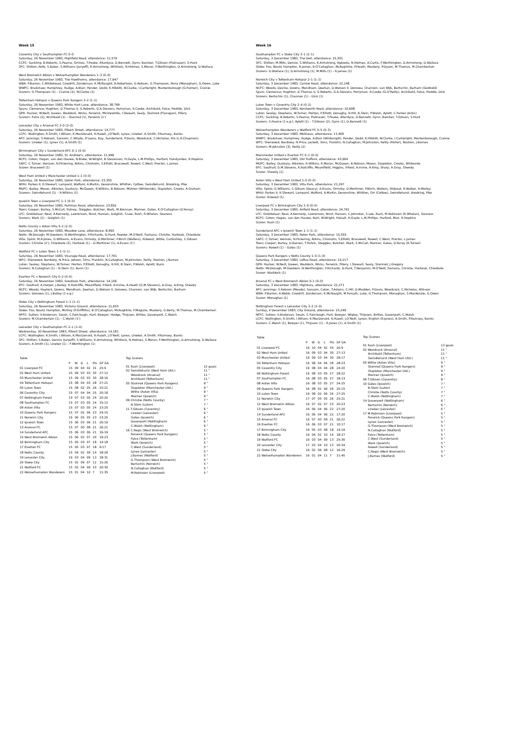Week 15
Coventry City v Southampton FC 0–0
Saturday, 26 November 1983, Highfield Road, attendance: 11,579
CCFC: Suckling; B.Roberts, S.Pearce, Grimes, T.Peake, Allardyce, D.Bennett, Gynn, Bamber, T.Gibson (Platnauer), S.Hunt
SFC: Shilton; Rofe, S.Baker, S.Williams (Juryeff), K.Armstrong, Whitlock, N.Holmes, S.Moran, F.Worthington, D.Armstrong, D.Wallace
West Bromwich Albion v Wolverhampton Wanderers 1–3 (0–0)
Saturday, 26 November 1983, The Hawthorns, attendance: 17,947
WBA: P.Barron; C.Whitehead, Cowdrill, Zondervan, K.McNaught, A.Robertson, G.Robson, G.Thompson, Perry (Monaghan), G.Owen, Luke
WWFC: Bradshaw; Humphrey, Rudge, A.Blair, Pender, Dodd, K.Hibbitt, W.Clarke, I.Cartwright, Mardenborough (G.Palmer), Crainie
Scorers: G.Thompson (1) – Crainie (2), W.Clarke (1)
Tottenham Hotspur v Queens Park Rangers 3–2 (1–1)
Saturday, 26 November 1983, White Hart Lane, attendance: 38,789
Spurs: Clemence; Hughton, D.Thomas II, G.Roberts, G.A.Stevens, Perryman, R.Cooke, Archibald, Falco, Hoddle, Dick
QPR: Hucker; W.Neill, Dawes, Waddock, Wicks, Fenwick, Micklewhite, I.Stewart, Sealy, Stainrod (Flanagan), Fillery
Scorers: Falco (2), Archibald (1) – Stainrod (1), Fenwick (1')
Leicester City v Arsenal FC 3–0 (2–0)
Saturday, 26 November 1983, Filbert Street, attendance: 14,777
LCFC: Wallington; R.Smith, I.Wilson, K.MacDonald, R.Hazell, J.O'Neill, Lynex, Lineker, A.Smith, P.Ramsey, Banks
AFC: Jennings; S.Robson, Sansom, C.Whyte, O'Leary, Kay, Sunderland, P.Davis, Woodcock, C.Nicholas, Rix (L.R.Chapman)
Scorers: Lineker (1), Lynex (1), A.Smith (1)
Birmingham City v Sunderland AFC 0–1 (0–0)
Saturday, 26 November 1983, St. Andrew's, attendance: 11,948
BCFC: Coton; Hagan, van den Hauwe, N.Blake, W.Wright, B.Stevenson, H.Gayle, L.M.Phillips, Harford, Handysides, R.Hopkins
SAFC: C.Turner; Venison, N.Pickering, Atkins, Chisholm, S.Elliott, Bracewell, Rowell, C.West, Proctor, L.James
Scorer: Bracewell (1)
West Ham United v Manchester United 1–1 (0–0)
Saturday, 26 November 1983, Upton Park, attendance: 23,355
WHU: Parkes II; R.Stewart, Lampard, Walford, A.Martin, Devonshire, Whitton, Cottee, Swindlehurst, Brooking, Pike
MUFC: Bailey; Moses, Albiston, Duxbury, McQueen, R.Wilkins, B.Robson, Mühren (Whiteside), Stapleton, Crooks, A.Graham
Scorers: Swindlehurst (1) – R.Wilkins (1)
Ipswich Town v Liverpool FC 1–1 (0–0)
Saturday, 26 November 1983, Portman Road, attendance: 23,826
Town: Cooper; Burley, S.McCall, Putney, Steggles, Butcher, Wark, M.Brennan, Mariner, Gates, K.O'Callaghan (D'Avray)
LFC: Grobbelaar; Neal, A.Kennedy, Lawrenson, Nicol, Hansen, Dalglish, S.Lee, Rush, R.Whelan, Souness
Scorers: Wark (1) – Dalglish (1)
Notts County v Aston Villa 5–2 (2–0)
Saturday, 26 November 1983, Meadow Lane, attendance: 8,960
Notts: McDonagh; M.Goodwin, N.Worthington, P.Richards, D.Hunt, Roeder, M.O'Neill, Fashanu, Christie, Harkouk, Chiedozie
Villa: Spink; M.A.Jones, G.Williams, A.Evans, Ormsby, D.Mortimer, P.Birch (Walters), Rideout, Withe, Curbishley, C.Gibson
Scorers: Christie (2'), Chiedozie (2), Harkouk (1) – D.Mortimer (1), A.Evans (1')
Watford FC v Luton Town 1–2 (1–1)
Saturday, 26 November 1983, Vicarage Road, attendance: 17,791
WFC: Sherwood; Bardsley, N.Price, Jobson, Sims, Franklin, N.Callaghan, M.Johnston, Reilly, Rostron, J.Barnes
Luton: Sealey; Stephens, W.Turner, Horton, P.Elliott, Donaghy, R.Hill, B.Stein, P.Walsh, Aylott, Bunn
Scorers: N.Callaghan (1) – B.Stein (1), Bunn (1)
Everton FC v Norwich City 0–2 (0–0)
Saturday, 26 November 1983, Goodison Park, attendance: 14,106
EFC: Southall; A.Harper, J.Bailey, K.Ratcliffe, Mountfield, P.Reid, A.Irvine, A.Heath (G.M.Stevens), A.Gray, A.King, Sheedy
NCFC: Woods; Haylock, Downs, Mendham, Deehan, D.Watson II, Donowa, Channon, van Wijk, Bertschin, Barham
Scorers: Donowa (1), J.Bailey (1 o.g.)
Stoke City v Nottingham Forest 1–1 (1–1)
Saturday, 26 November 1983, Victoria Ground, attendance: 11,655
Stoke: Fox; Bould, Hampton, McIlroy (P.Griffiths), B.O'Callaghan, McAughtrie, P.Maguire, Maskery, G.Berry, M.Thomas, M.Chamberlain
NFFC: Sutton; V.Anderson, Swain, C.Fairclough, Hart, Bowyer, Hodge, Thijssen, Birtles, Davenport, C.Walsh
Scorers: M.Chamberlain (1) – C.Walsh (1')
Leicester City v Southampton FC 2–1 (1–0)
Wednesday, 30 November 1983, Filbert Street, attendance: 14,181
LCFC: Wallington; R.Smith, I.Wilson, K.MacDonald, R.Hazell, J.O'Neill, Lynex, Lineker, A.Smith, P.Ramsey, Banks
SFC: Shilton; S.Baker, Dennis (Juryeff), S.Williams, K.Armstrong, Whitlock, N.Holmes, S.Moran, F.Worthington, D.Armstrong, D.Wallace
Scorers: A.Smith (1), Lineker (1) – F.Worthington (1)
| Table | | | | | | |
| --- | --- | --- | --- | --- | --- | --- |
| | P | W | D | L | Pts | GF GA |
| 01 Liverpool FC | 15 | 09 | 04 | 02 | 31 | 25:9 |
| 02 West Ham United | 15 | 09 | 03 | 03 | 30 | 27:12 |
| 03 Manchester United | 15 | 09 | 03 | 03 | 30 | 28:16 |
| 04 Tottenham Hotspur | 15 | 08 | 04 | 03 | 28 | 27:21 |
| 05 Luton Town | 15 | 08 | 02 | 05 | 26 | 25:21 |
| 06 Coventry City | 15 | 07 | 04 | 04 | 25 | 20:18 |
| 07 Nottingham Forest | 15 | 07 | 03 | 05 | 24 | 25:20 |
| 08 Southampton FC | 15 | 07 | 03 | 05 | 24 | 15:12 |
| 09 Aston Villa | 15 | 07 | 03 | 05 | 24 | 23:25 |
| 10 Queens Park Rangers | 15 | 07 | 02 | 06 | 23 | 24:15 |
| 11 Norwich City | 16 | 06 | 05 | 05 | 23 | 23:20 |
| 12 Ipswich Town | 15 | 06 | 03 | 06 | 21 | 26:19 |
| 13 Arsenal FC | 15 | 07 | 00 | 08 | 21 | 26:21 |
| 14 Sunderland AFC | 15 | 06 | 03 | 06 | 21 | 16:19 |
| 15 West Bromwich Albion | 15 | 06 | 02 | 07 | 20 | 19:23 |
| 16 Birmingham City | 15 | 05 | 03 | 07 | 18 | 14:18 |
| 17 Everton FC | 15 | 05 | 03 | 07 | 18 | 9:17 |
| 18 Notts County | 15 | 04 | 02 | 09 | 14 | 18:26 |
| 19 Leicester City | 16 | 03 | 04 | 09 | 13 | 18:31 |
| 20 Stoke City | 15 | 02 | 06 | 07 | 12 | 15:26 |
| 21 Watford FC | 15 | 02 | 04 | 09 | 10 | 20:30 |
| 22 Wolverhampton Wanderers | 15 | 01 | 04 | 10 | 7 | 11:35 |
| Top Scorers | |
| --- | --- |
| 01 Rush (Liverpool) | 12 goals |
| 02 Swindlehurst (West Ham Utd.) | 11 " |
| Woodcock (Arsenal) | 11 " |
| Archibald (Tottenham) | 11 " |
| 05 Stainrod (Queens Park Rangers) | 9 " |
| Stapleton (Manchester Utd.) | 9 " |
| Withe (Aston Villa) | 9 " |
| Mariner (Ipswich) | 9 " |
| 09 Christie (Notts County) | 7 " |
| B.Stein (Luton) | 7 " |
| 11 T.Gibson (Coventry) | 6 " |
| Lineker (Leicester) | 6 " |
| Gates (Ipswich) | 6 " |
| Davenport (Nottingham) | 6 " |
| C.Walsh (Nottingham) | 6 " |
| 16 C.Regis (West Bromwich) | 5 " |
| Fenwick (Queens Park Rangers) | 5 " |
| Falco (Tottenham) | 5 " |
| Wark (Ipswich) | 5 " |
| C.West (Sunderland) | 5 " |
| Lynex (Leicester) | 5 " |
| J.Barnes (Watford) | 5 " |
| G.Thompson (West Bromwich) | 5 " |
| Bertschin (Norwich) | 5 " |
| N.Callaghan (Watford) | 5 " |
| M.Robinson (Liverpool) | 5 " |
Week 16
Southampton FC v Stoke City 3–1 (2–1)
Saturday, 3 December 1983, The Dell, attendance: 15,301
SFC: Shilton; M.Mills, Dennis, S.Williams, K.Armstrong, Agboola, N.Holmes, A.Curtis, F.Worthington, D.Armstrong, D.Wallace
Stoke: Fox; Bould, Hampton, R.James, B.O'Callaghan, McAughtrie, P.Heath, Maskery, P.Dyson, M.Thomas, M.Chamberlain
Scorers: D.Wallace (1), D.Armstrong (1), M.Mills (1) – R.James (1)
Norwich City v Tottenham Hotspur 2–1 (1–1)
Saturday, 3 December 1983, Carrow Road, attendance: 22,148
NCFC: Woods; Devine, Downs, Mendham, Deehan, D.Watson II, Donowa, Channon, van Wijk, Bertschin, Barham (Godbold)
Spurs: Clemence; Hughton, D.Thomas II, G.Roberts, G.A.Stevens, Perryman, R.Cooke (G.O'Reilly), Archibald, Falco, Hoddle, Dick
Scorers: Bertschin (1), Channon (1) – Dick (1)
Luton Town v Coventry City 2–4 (0–2)
Saturday, 3 December 1983, Kenilworth Road, attendance: 10,698
Luton: Sealey; Stephens, W.Turner, Horton, P.Elliott, Donaghy, R.Hill, B.Stein, P.Walsh, Aylott, C.Parker (Antic)
CCFC: Suckling; B.Roberts, S.Pearce, Platnauer, T.Peake, Allardyce, D.Bennett, Gynn, Bamber, T.Gibson, S.Hunt
Scorers: S.Pearce (1 o.g.), Aylott (1) – T.Gibson (2), Gynn (1), D.Bennett (1)
Wolverhampton Wanderers v Watford FC 0–5 (0–3)
Saturday, 3 December 1983, Molineux, attendance: 11,905
WWFC: Bradshaw; Humphrey, Rudge, A.Blair (Wintersgill), Pender, Dodd, K.Hibbitt, W.Clarke, I.Cartwright, Mardenborough, Crainie
WFC: Sherwood; Bardsley, N.Price, Jackett, Sims, Franklin, N.Callaghan, M.Johnston, Reilly (Porter), Rostron, J.Barnes
Scorers: M.Johnston (3), Reilly (2)
Manchester United v Everton FC 0–1 (0–0)
Saturday, 3 December 1983, Old Trafford, attendance: 43,664
MUFC: Bailey; Duxbury, Albiston, R.Wilkins, K.Moran, McQueen, B.Robson, Moses, Stapleton, Crooks, Whiteside
EFC: Southall; G.M.Stevens, K.Ratcliffe, Mountfield, Higgins, P.Reid, A.Irvine, A.King, Sharp, A.Gray, Sheedy
Scorer: Sheedy (1)
Aston Villa v West Ham United 1–0 (0–0)
Saturday, 3 December 1983, Villa Park, attendance: 21,297
Villa: Spink; G.Williams, C.Gibson (Deacy), A.Evans, Ormsby, D.Mortimer, P.Birch, Walters, Rideout, R.Walker, A.Morley
WHU: Parkes II; R.Stewart, Lampard, Walford, A.Martin, Devonshire, Whitton, Orr (Cottee), Swindlehurst, Brooking, Pike
Scorer: Rideout (1)
Liverpool FC v Birmingham City 1–0 (0–0)
Saturday, 3 December 1983, Anfield Road, attendance: 24,791
LFC: Grobbelaar; Neal, A.Kennedy, Lawrenson, Nicol, Hansen, C.Johnston, S.Lee, Rush, M.Robinson (R.Whelan), Souness
BCFC: Coton; Hagan, van den Hauwe, Kuhl, W.Wright, Halsall, H.Gayle, L.M.Phillips, Harford, Muir, R.Hopkins
Scorer: Rush (1)
Sunderland AFC v Ipswich Town 1–1 (1–1)
Saturday, 3 December 1983, Roker Park, attendance: 15,555
SAFC: C.Turner; Venison, N.Pickering, Atkins, Chisholm, S.Elliott, Bracewell, Rowell, C.West, Proctor, L.James
Town: Cooper; Burley, D.Barnes, T.Parkin, Steggles, Butcher, Wark, S.McCall, Mariner, Gates, D'Avray (R.Turner)
Scorers: Rowell (1) – Gates (1)
Queens Park Rangers v Notts County 1–0 (1–0)
Saturday, 3 December 1983, Loftus Road, attendance: 10,217
QPR: Hucker; W.Neill, Dawes, Waddock, Wicks, Fenwick, Fillery, I.Stewart, Sealy, Stainrod, J.Gregory
Notts: McDonagh; M.Goodwin, N.Worthington, P.Richards, D.Hunt, T.Benjamin, M.O'Neill, Fashanu, Christie, Harkouk, Chiedozie
Scorer: Waddock (1)
Arsenal FC v West Bromwich Albion 0–1 (0–0)
Saturday, 3 December 1983, Highbury, attendance: 22,271
AFC: Jennings; S.Robson (Meade), Sansom, Caton, T.Adams, C.Hill, D.Madden, P.Davis, Woodcock, C.Nicholas, Allinson
WBA: P.Barron; A.Webb, Cowdrill, Zondervan, K.McNaught, M.Forsyth, Luke, G.Thompson, Monaghan, S.MacKenzie, G.Owen
Scorer: Monaghan (1)
Nottingham Forest v Leicester City 3–2 (2–0)
Sunday, 4 December 1983, City Ground, attendance: 23,248
NFFC: Sutton; V.Anderson, Swain, C.Fairclough, Hart, Bowyer, Wigley, Thijssen, Birtles, Davenport, C.Walsh
LCFC: Wallington; R.Smith, I.Wilson, K.MacDonald, R.Hazell, J.O'Neill, Lynex, English (R.Jones), A.Smith, P.Ramsey, Banks
Scorers: C.Walsh (1), Bowyer (1), Thijssen (1) – R.Jones (1), A.Smith (1)
| Table | | | | | | |
| --- | --- | --- | --- | --- | --- | --- |
| | P | W | D | L | Pts | GF GA |
| 01 Liverpool FC | 16 | 10 | 04 | 02 | 34 | 26:9 |
| 02 West Ham United | 16 | 09 | 03 | 04 | 30 | 27:13 |
| 03 Manchester United | 16 | 09 | 03 | 04 | 30 | 28:17 |
| 04 Tottenham Hotspur | 16 | 08 | 04 | 04 | 28 | 28:23 |
| 05 Coventry City | 16 | 08 | 04 | 04 | 28 | 24:20 |
| 06 Nottingham Forest | 16 | 08 | 03 | 05 | 27 | 28:22 |
| 07 Southampton FC | 16 | 08 | 03 | 05 | 27 | 18:13 |
| 08 Aston Villa | 16 | 08 | 03 | 05 | 27 | 24:25 |
| 09 Queens Park Rangers | 16 | 08 | 02 | 06 | 26 | 25:15 |
| 10 Luton Town | 16 | 08 | 02 | 06 | 26 | 27:25 |
| 11 Norwich City | 17 | 07 | 05 | 05 | 26 | 25:21 |
| 12 West Bromwich Albion | 16 | 07 | 02 | 07 | 23 | 20:23 |
| 13 Ipswich Town | 16 | 06 | 04 | 06 | 22 | 27:20 |
| 14 Sunderland AFC | 16 | 06 | 04 | 06 | 22 | 17:20 |
| 15 Arsenal FC | 16 | 07 | 00 | 09 | 21 | 26:22 |
| 16 Everton FC | 16 | 06 | 03 | 07 | 21 | 10:17 |
| 17 Birmingham City | 16 | 05 | 03 | 08 | 18 | 14:19 |
| 18 Notts County | 16 | 04 | 02 | 10 | 14 | 18:27 |
| 19 Watford FC | 16 | 03 | 04 | 09 | 13 | 25:30 |
| 20 Leicester City | 17 | 03 | 04 | 10 | 13 | 20:34 |
| 21 Stoke City | 16 | 02 | 06 | 08 | 12 | 16:29 |
| 22 Wolverhampton Wanderers | 16 | 01 | 04 | 11 | 7 | 11:40 |
| Top Scorers | |
| --- | --- |
| 01 Rush (Liverpool) | 13 goals |
| 02 Woodcock (Arsenal) | 11 " |
| Archibald (Tottenham) | 11 " |
| Swindlehurst (West Ham Utd.) | 11 " |
| 05 Withe (Aston Villa) | 9 " |
| Stainrod (Queens Park Rangers) | 9 " |
| Stapleton (Manchester Utd.) | 9 " |
| Mariner (Ipswich) | 9 " |
| 09 T.Gibson (Coventry) | 8 " |
| 10 Gates (Ipswich) | 7 " |
| B.Stein (Luton) | 7 " |
| Christie (Notts County) | 7 " |
| C.Walsh (Nottingham) | 7 " |
| 14 Davenport (Nottingham) | 6 " |
| Bertschin (Norwich) | 6 " |
| Lineker (Leicester) | 6 " |
| 17 M.Robinson (Liverpool) | 5 " |
| Fenwick (Queens Park Rangers) | 5 " |
| Lynex (Leicester) | 5 " |
| G.Thompson (West Bromwich) | 5 " |
| N.Callaghan (Watford) | 5 " |
| Falco (Tottenham) | 5 " |
| C.West (Sunderland) | 5 " |
| Wark (Ipswich) | 5 " |
| Rowell (Sunderland) | 5 " |
| C.Regis (West Bromwich) | 5 " |
| J.Barnes (Watford) | 5 " |